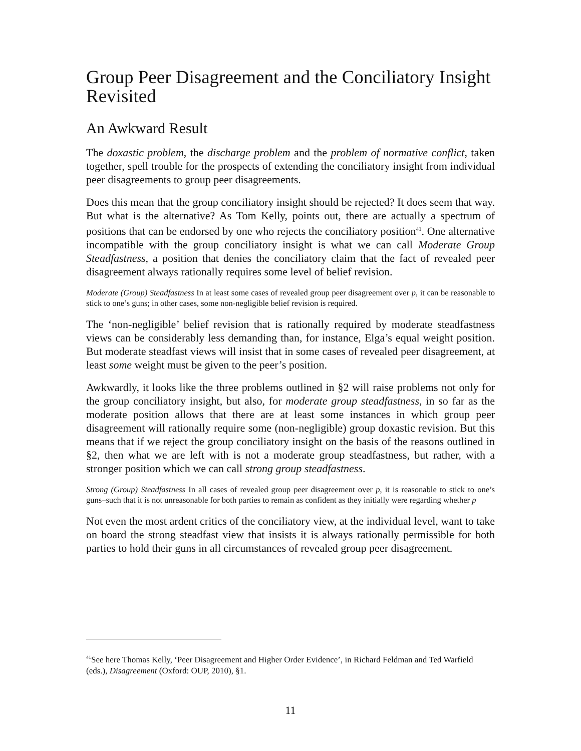Group Peer Disagreement and the Conciliatory Insight Revisited
An Awkward Result
The doxastic problem, the discharge problem and the problem of normative conflict, taken together, spell trouble for the prospects of extending the conciliatory insight from individual peer disagreements to group peer disagreements.
Does this mean that the group conciliatory insight should be rejected? It does seem that way. But what is the alternative? As Tom Kelly, points out, there are actually a spectrum of positions that can be endorsed by one who rejects the conciliatory position<sup>41</sup>. One alternative incompatible with the group conciliatory insight is what we can call Moderate Group Steadfastness, a position that denies the conciliatory claim that the fact of revealed peer disagreement always rationally requires some level of belief revision.
Moderate (Group) Steadfastness In at least some cases of revealed group peer disagreement over p, it can be reasonable to stick to one’s guns; in other cases, some non-negligible belief revision is required.
The ‘non-negligible’ belief revision that is rationally required by moderate steadfastness views can be considerably less demanding than, for instance, Elga’s equal weight position. But moderate steadfast views will insist that in some cases of revealed peer disagreement, at least some weight must be given to the peer’s position.
Awkwardly, it looks like the three problems outlined in §2 will raise problems not only for the group conciliatory insight, but also, for moderate group steadfastness, in so far as the moderate position allows that there are at least some instances in which group peer disagreement will rationally require some (non-negligible) group doxastic revision. But this means that if we reject the group conciliatory insight on the basis of the reasons outlined in §2, then what we are left with is not a moderate group steadfastness, but rather, with a stronger position which we can call strong group steadfastness.
Strong (Group) Steadfastness In all cases of revealed group peer disagreement over p, it is reasonable to stick to one’s guns–such that it is not unreasonable for both parties to remain as confident as they initially were regarding whether p
Not even the most ardent critics of the conciliatory view, at the individual level, want to take on board the strong steadfast view that insists it is always rationally permissible for both parties to hold their guns in all circumstances of revealed group peer disagreement.
<sup>41</sup> See here Thomas Kelly, ‘Peer Disagreement and Higher Order Evidence’, in Richard Feldman and Ted Warfield (eds.), Disagreement (Oxford: OUP, 2010), §1.
11